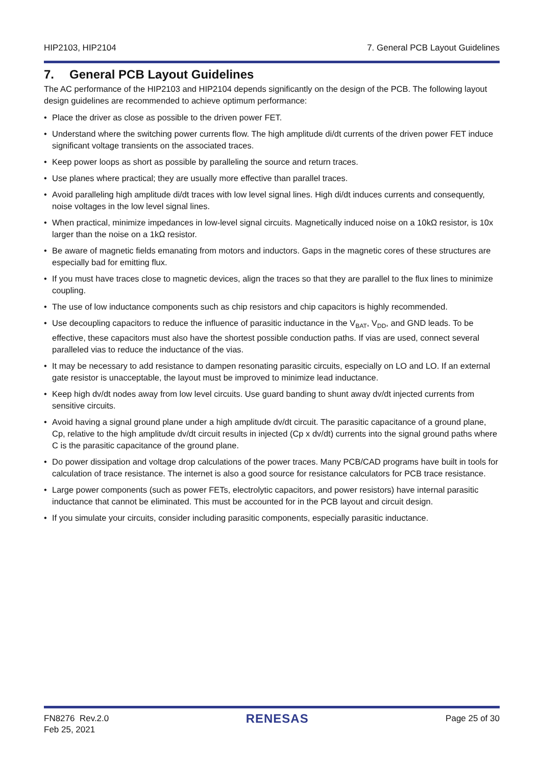HIP2103, HIP2104 7. General PCB Layout Guidelines
7. General PCB Layout Guidelines
The AC performance of the HIP2103 and HIP2104 depends significantly on the design of the PCB. The following layout design guidelines are recommended to achieve optimum performance:
• Place the driver as close as possible to the driven power FET.
• Understand where the switching power currents flow. The high amplitude di/dt currents of the driven power FET induce significant voltage transients on the associated traces.
• Keep power loops as short as possible by paralleling the source and return traces.
• Use planes where practical; they are usually more effective than parallel traces.
• Avoid paralleling high amplitude di/dt traces with low level signal lines. High di/dt induces currents and consequently, noise voltages in the low level signal lines.
• When practical, minimize impedances in low-level signal circuits. Magnetically induced noise on a 10kΩ resistor, is 10x larger than the noise on a 1kΩ resistor.
• Be aware of magnetic fields emanating from motors and inductors. Gaps in the magnetic cores of these structures are especially bad for emitting flux.
• If you must have traces close to magnetic devices, align the traces so that they are parallel to the flux lines to minimize coupling.
• The use of low inductance components such as chip resistors and chip capacitors is highly recommended.
• Use decoupling capacitors to reduce the influence of parasitic inductance in the V<sub>BAT</sub>, V<sub>DD</sub>, and GND leads. To be effective, these capacitors must also have the shortest possible conduction paths. If vias are used, connect several paralleled vias to reduce the inductance of the vias.
• It may be necessary to add resistance to dampen resonating parasitic circuits, especially on LO and LO. If an external gate resistor is unacceptable, the layout must be improved to minimize lead inductance.
• Keep high dv/dt nodes away from low level circuits. Use guard banding to shunt away dv/dt injected currents from sensitive circuits.
• Avoid having a signal ground plane under a high amplitude dv/dt circuit. The parasitic capacitance of a ground plane, Cp, relative to the high amplitude dv/dt circuit results in injected (Cp x dv/dt) currents into the signal ground paths where C is the parasitic capacitance of the ground plane.
• Do power dissipation and voltage drop calculations of the power traces. Many PCB/CAD programs have built in tools for calculation of trace resistance. The internet is also a good source for resistance calculators for PCB trace resistance.
• Large power components (such as power FETs, electrolytic capacitors, and power resistors) have internal parasitic inductance that cannot be eliminated. This must be accounted for in the PCB layout and circuit design.
• If you simulate your circuits, consider including parasitic components, especially parasitic inductance.
FN8276 Rev.2.0
Feb 25, 2021
RENESAS
Page 25 of 30